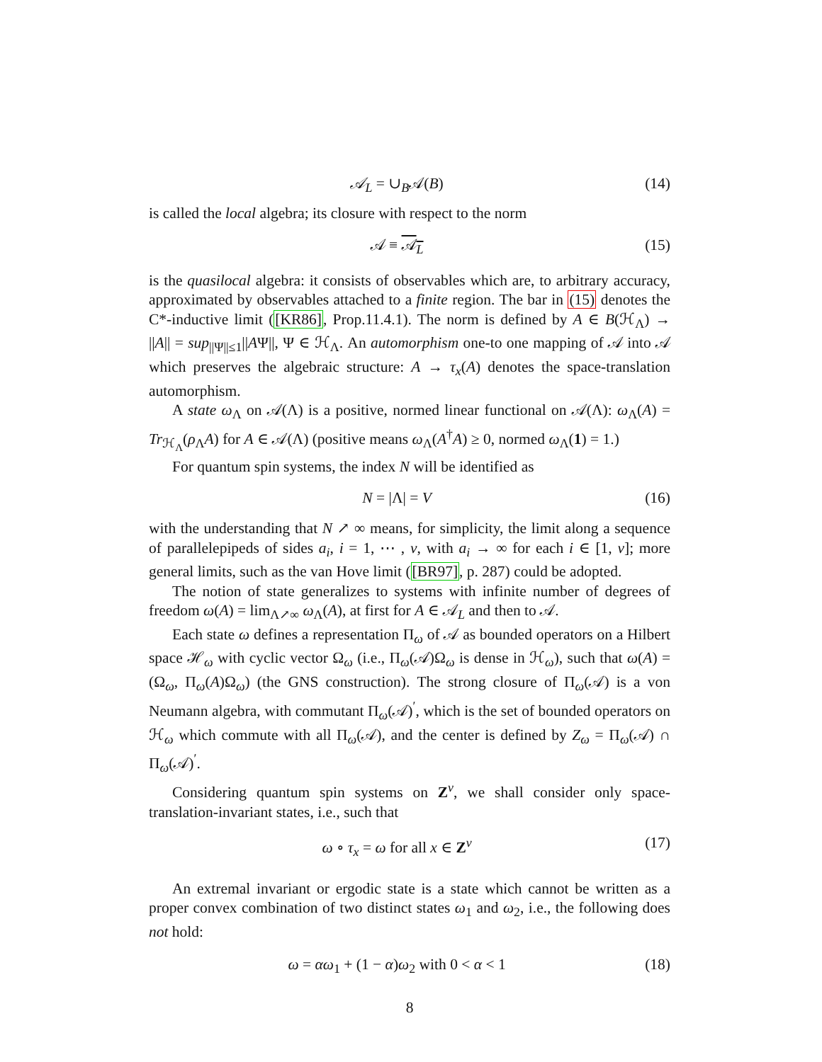𝒜<sub>L</sub> = ∪<sub>B</sub>𝒜(B) (14)
is called the local algebra; its closure with respect to the norm
𝒜 ≡ 𝒜<sub>L</sub> (15)
is the quasilocal algebra: it consists of observables which are, to arbitrary accuracy, approximated by observables attached to a finite region. The bar in (15) denotes the C*-inductive limit ([KR86], Prop.11.4.1). The norm is defined by A ∈ B(ℋ<sub>Λ</sub>) → ||A|| = sup<sub>||Ψ||≤1</sub>||AΨ||, Ψ ∈ ℋ<sub>Λ</sub>. An automorphism one-to one mapping of 𝒜 into 𝒜 which preserves the algebraic structure: A → τ<sub>x</sub>(A) denotes the space-translation automorphism.
A state ω<sub>Λ</sub> on 𝒜(Λ) is a positive, normed linear functional on 𝒜(Λ): ω<sub>Λ</sub>(A) = Tr<sub>ℋ<sub>Λ</sub></sub>(ρ<sub>Λ</sub>A) for A ∈ 𝒜(Λ) (positive means ω<sub>Λ</sub>(A<sup>†</sup>A) ≥ 0, normed ω<sub>Λ</sub>(1) = 1.)
For quantum spin systems, the index N will be identified as
N = |Λ| = V (16)
with the understanding that N ↗ ∞ means, for simplicity, the limit along a sequence of parallelepipeds of sides a<sub>i</sub>, i = 1, ⋯ , ν, with a<sub>i</sub> → ∞ for each i ∈ [1, ν]; more general limits, such as the van Hove limit ([BR97], p. 287) could be adopted.
The notion of state generalizes to systems with infinite number of degrees of freedom ω(A) = lim<sub>Λ↗∞</sub> ω<sub>Λ</sub>(A), at first for A ∈ 𝒜<sub>L</sub> and then to 𝒜.
Each state ω defines a representation Π<sub>ω</sub> of 𝒜 as bounded operators on a Hilbert space ℋ<sub>ω</sub> with cyclic vector Ω<sub>ω</sub> (i.e., Π<sub>ω</sub>(𝒜)Ω<sub>ω</sub> is dense in ℋ<sub>ω</sub>), such that ω(A) = (Ω<sub>ω</sub>, Π<sub>ω</sub>(A)Ω<sub>ω</sub>) (the GNS construction). The strong closure of Π<sub>ω</sub>(𝒜) is a von Neumann algebra, with commutant Π<sub>ω</sub>(𝒜)<sup>′</sup>, which is the set of bounded operators on ℋ<sub>ω</sub> which commute with all Π<sub>ω</sub>(𝒜), and the center is defined by Z<sub>ω</sub> = Π<sub>ω</sub>(𝒜) ∩ Π<sub>ω</sub>(𝒜)<sup>′</sup>.
Considering quantum spin systems on Z<sup>ν</sup>, we shall consider only space-translation-invariant states, i.e., such that
ω ∘ τ<sub>x</sub> = ω for all x ∈ Z<sup>ν</sup> (17)
An extremal invariant or ergodic state is a state which cannot be written as a proper convex combination of two distinct states ω<sub>1</sub> and ω<sub>2</sub>, i.e., the following does not hold:
ω = αω<sub>1</sub> + (1 − α)ω<sub>2</sub> with 0 < α < 1 (18)
8